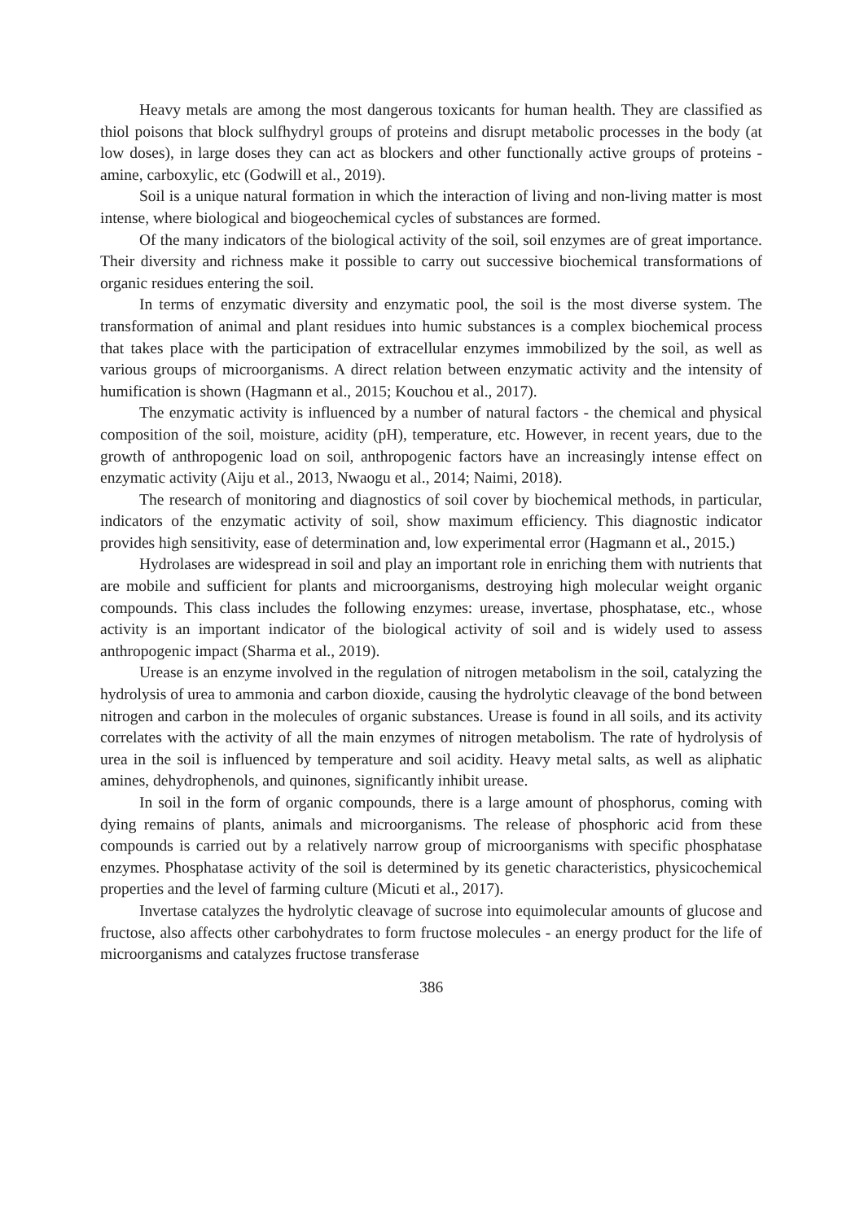Heavy metals are among the most dangerous toxicants for human health. They are classified as thiol poisons that block sulfhydryl groups of proteins and disrupt metabolic processes in the body (at low doses), in large doses they can act as blockers and other functionally active groups of proteins - amine, carboxylic, etc (Godwill et al., 2019).
Soil is a unique natural formation in which the interaction of living and non-living matter is most intense, where biological and biogeochemical cycles of substances are formed.
Of the many indicators of the biological activity of the soil, soil enzymes are of great importance. Their diversity and richness make it possible to carry out successive biochemical transformations of organic residues entering the soil.
In terms of enzymatic diversity and enzymatic pool, the soil is the most diverse system. The transformation of animal and plant residues into humic substances is a complex biochemical process that takes place with the participation of extracellular enzymes immobilized by the soil, as well as various groups of microorganisms. A direct relation between enzymatic activity and the intensity of humification is shown (Hagmann et al., 2015; Kouchou et al., 2017).
The enzymatic activity is influenced by a number of natural factors - the chemical and physical composition of the soil, moisture, acidity (pH), temperature, etc. However, in recent years, due to the growth of anthropogenic load on soil, anthropogenic factors have an increasingly intense effect on enzymatic activity (Aiju et al., 2013, Nwaogu et al., 2014; Naimi, 2018).
The research of monitoring and diagnostics of soil cover by biochemical methods, in particular, indicators of the enzymatic activity of soil, show maximum efficiency. This diagnostic indicator provides high sensitivity, ease of determination and, low experimental error (Hagmann et al., 2015.)
Hydrolases are widespread in soil and play an important role in enriching them with nutrients that are mobile and sufficient for plants and microorganisms, destroying high molecular weight organic compounds. This class includes the following enzymes: urease, invertase, phosphatase, etc., whose activity is an important indicator of the biological activity of soil and is widely used to assess anthropogenic impact (Sharma et al., 2019).
Urease is an enzyme involved in the regulation of nitrogen metabolism in the soil, catalyzing the hydrolysis of urea to ammonia and carbon dioxide, causing the hydrolytic cleavage of the bond between nitrogen and carbon in the molecules of organic substances. Urease is found in all soils, and its activity correlates with the activity of all the main enzymes of nitrogen metabolism. The rate of hydrolysis of urea in the soil is influenced by temperature and soil acidity. Heavy metal salts, as well as aliphatic amines, dehydrophenols, and quinones, significantly inhibit urease.
In soil in the form of organic compounds, there is a large amount of phosphorus, coming with dying remains of plants, animals and microorganisms. The release of phosphoric acid from these compounds is carried out by a relatively narrow group of microorganisms with specific phosphatase enzymes. Phosphatase activity of the soil is determined by its genetic characteristics, physicochemical properties and the level of farming culture (Micuti et al., 2017).
Invertase catalyzes the hydrolytic cleavage of sucrose into equimolecular amounts of glucose and fructose, also affects other carbohydrates to form fructose molecules - an energy product for the life of microorganisms and catalyzes fructose transferase
386